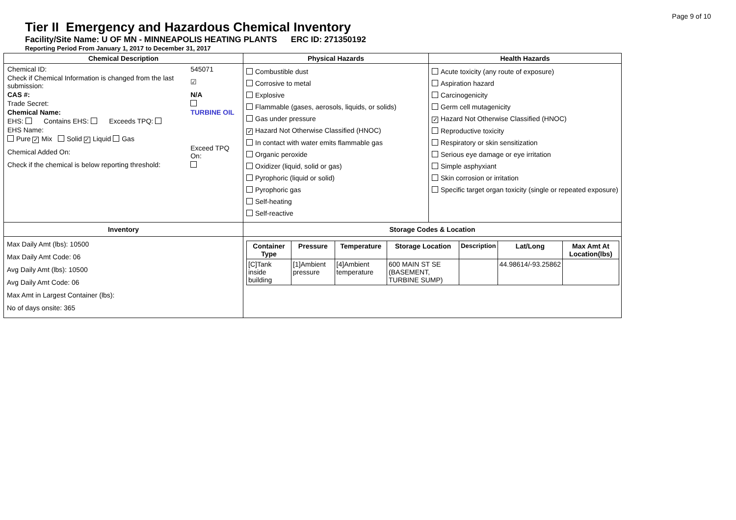Page 9 of 10
Tier II Emergency and Hazardous Chemical Inventory
Facility/Site Name: U OF MN - MINNEAPOLIS HEATING PLANTS ERC ID: 271350192
Reporting Period From January 1, 2017 to December 31, 2017
| Chemical Description | Physical Hazards | Health Hazards |
| --- | --- | --- |
| / Chemical ID: / 545071 / / Check if Chemical Information is changed from the last submission: / ☑ / / CAS #: / N/A / / Trade Secret: / / / Chemical Name: / TURBINE OIL / / EHS: Contains EHS: Exceeds TPQ: / / / EHS Name: / / / Pure ✓ Mix Solid ✓ Liquid Gas / / / Chemical Added On: / Exceed TPQ On: / / Check if the chemical is below reporting threshold: / / | Combustible dust Corrosive to metal Explosive Flammable (gases, aerosols, liquids, or solids) Gas under pressure ✓ Hazard Not Otherwise Classified (HNOC) In contact with water emits flammable gas Organic peroxide Oxidizer (liquid, solid or gas) Pyrophoric (liquid or solid) Pyrophoric gas Self-heating Self-reactive | Acute toxicity (any route of exposure) Aspiration hazard Carcinogenicity Germ cell mutagenicity ✓ Hazard Not Otherwise Classified (HNOC) Reproductive toxicity Respiratory or skin sensitization Serious eye damage or eye irritation Simple asphyxiant Skin corrosion or irritation Specific target organ toxicity (single or repeated exposure) |
| Inventory | Storage Codes & Location | |
| Max Daily Amt (lbs): 10500 Max Daily Amt Code: 06 Avg Daily Amt (lbs): 10500 Avg Daily Amt Code: 06 Max Amt in Largest Container (lbs): No of days onsite: 365 | / Container Type / Pressure / Temperature / Storage Location / Description / Lat/Long / Max Amt At Location(lbs) / / --- / --- / --- / --- / --- / --- / --- / / [C]Tank inside building / [1]Ambient pressure / [4]Ambient temperature / 600 MAIN ST SE (BASEMENT, TURBINE SUMP) / / 44.98614/-93.25862 / / | |